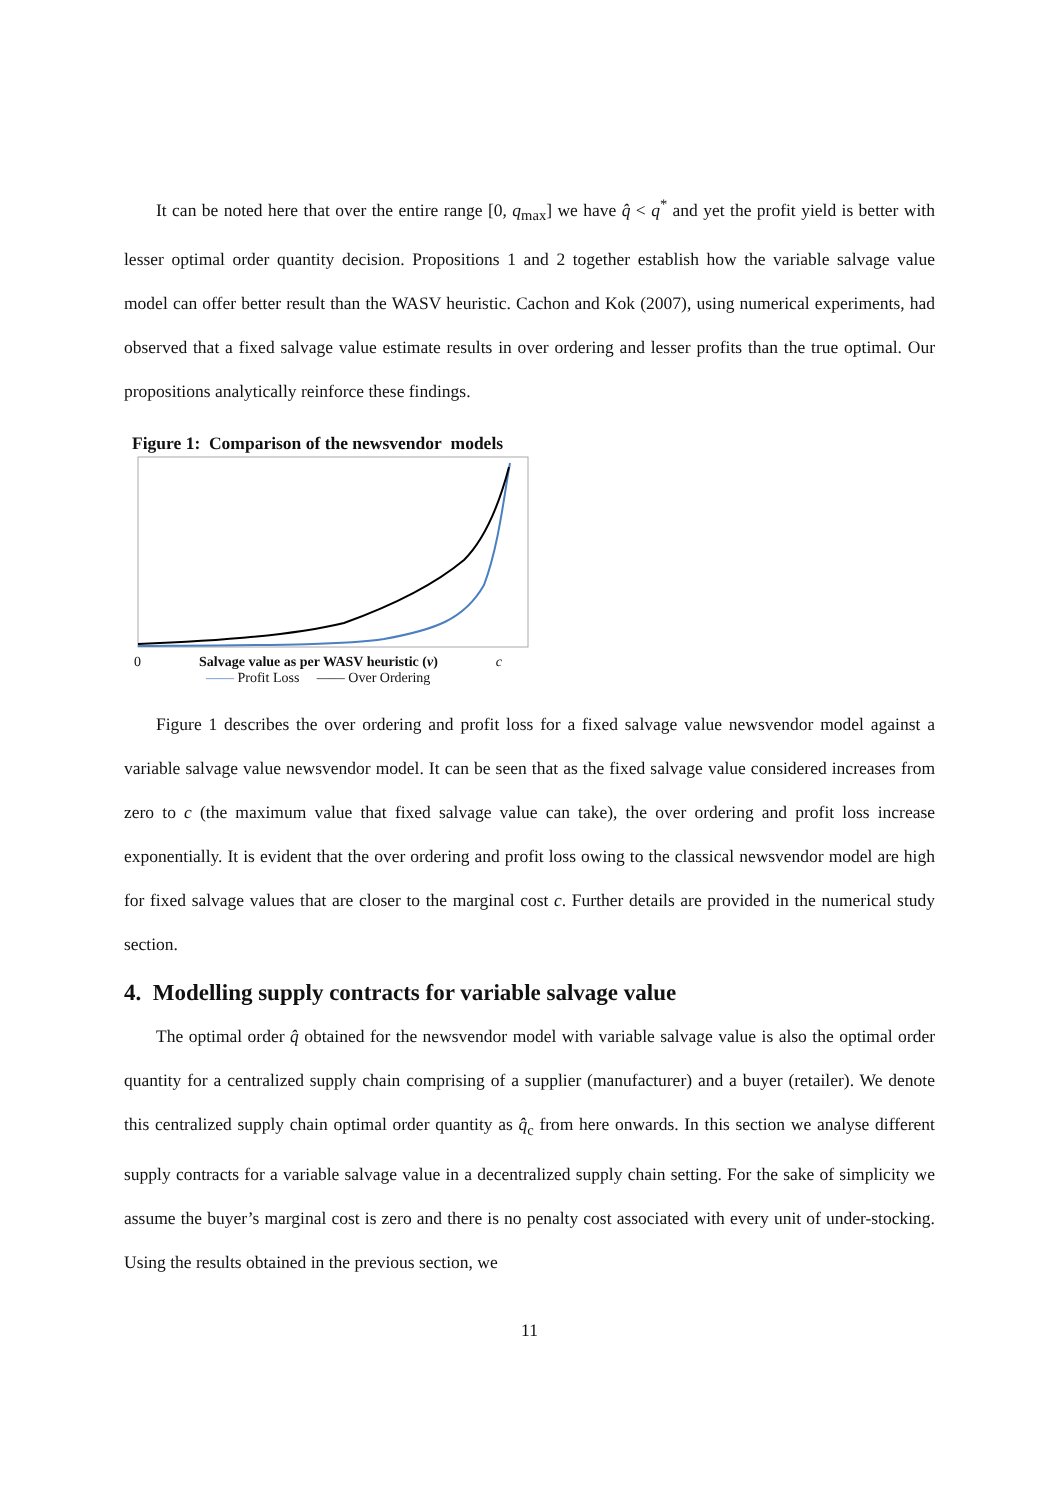It can be noted here that over the entire range [0, q<sub>max</sub>] we have q̂ < q<sup>*</sup> and yet the profit yield is better with lesser optimal order quantity decision. Propositions 1 and 2 together establish how the variable salvage value model can offer better result than the WASV heuristic. Cachon and Kok (2007), using numerical experiments, had observed that a fixed salvage value estimate results in over ordering and lesser profits than the true optimal. Our propositions analytically reinforce these findings.
Figure 1: Comparison of the newsvendor models
0 Salvage value as per WASV heuristic (v) c
—— Profit Loss —— Over Ordering
Figure 1 describes the over ordering and profit loss for a fixed salvage value newsvendor model against a variable salvage value newsvendor model. It can be seen that as the fixed salvage value considered increases from zero to c (the maximum value that fixed salvage value can take), the over ordering and profit loss increase exponentially. It is evident that the over ordering and profit loss owing to the classical newsvendor model are high for fixed salvage values that are closer to the marginal cost c. Further details are provided in the numerical study section.
4. Modelling supply contracts for variable salvage value
The optimal order q̂ obtained for the newsvendor model with variable salvage value is also the optimal order quantity for a centralized supply chain comprising of a supplier (manufacturer) and a buyer (retailer). We denote this centralized supply chain optimal order quantity as q̂<sub>c</sub> from here onwards. In this section we analyse different supply contracts for a variable salvage value in a decentralized supply chain setting. For the sake of simplicity we assume the buyer’s marginal cost is zero and there is no penalty cost associated with every unit of under-stocking. Using the results obtained in the previous section, we
11